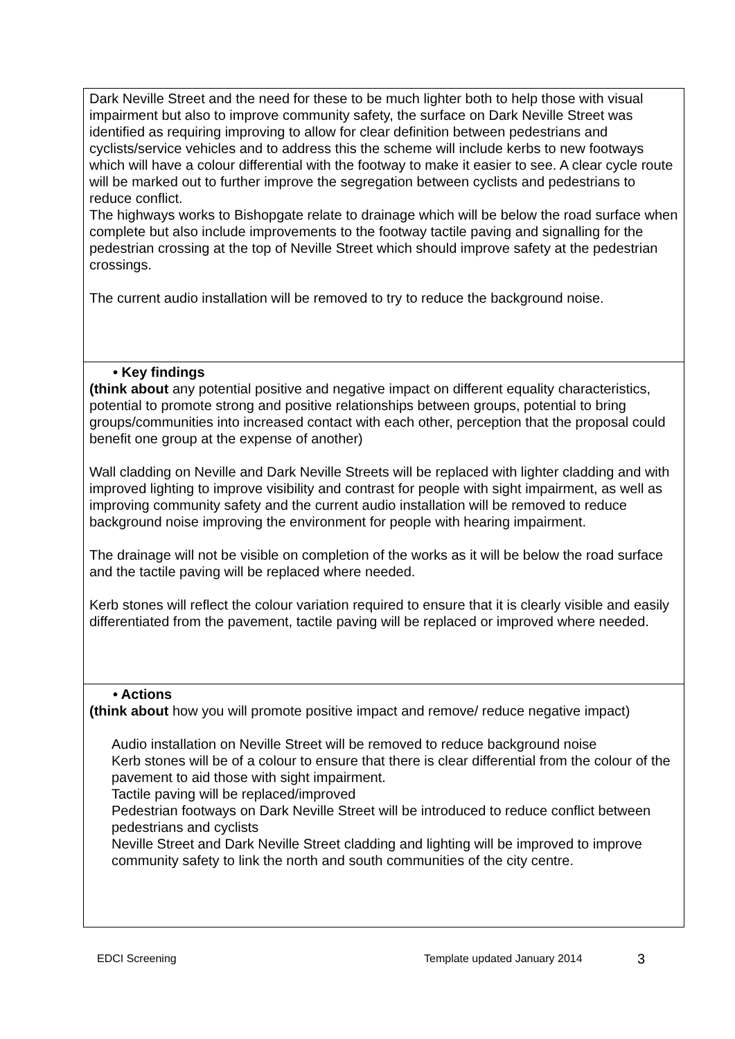| Dark Neville Street and the need for these to be much lighter both to help those with visual impairment but also to improve community safety, the surface on Dark Neville Street was identified as requiring improving to allow for clear definition between pedestrians and cyclists/service vehicles and to address this the scheme will include kerbs to new footways which will have a colour differential with the footway to make it easier to see. A clear cycle route will be marked out to further improve the segregation between cyclists and pedestrians to reduce conflict. The highways works to Bishopgate relate to drainage which will be below the road surface when complete but also include improvements to the footway tactile paving and signalling for the pedestrian crossing at the top of Neville Street which should improve safety at the pedestrian crossings. The current audio installation will be removed to try to reduce the background noise. |
| • Key findings (think about any potential positive and negative impact on different equality characteristics, potential to promote strong and positive relationships between groups, potential to bring groups/communities into increased contact with each other, perception that the proposal could benefit one group at the expense of another) Wall cladding on Neville and Dark Neville Streets will be replaced with lighter cladding and with improved lighting to improve visibility and contrast for people with sight impairment, as well as improving community safety and the current audio installation will be removed to reduce background noise improving the environment for people with hearing impairment. The drainage will not be visible on completion of the works as it will be below the road surface and the tactile paving will be replaced where needed. Kerb stones will reflect the colour variation required to ensure that it is clearly visible and easily differentiated from the pavement, tactile paving will be replaced or improved where needed. |
| • Actions (think about how you will promote positive impact and remove/ reduce negative impact) Audio installation on Neville Street will be removed to reduce background noise Kerb stones will be of a colour to ensure that there is clear differential from the colour of the pavement to aid those with sight impairment. Tactile paving will be replaced/improved Pedestrian footways on Dark Neville Street will be introduced to reduce conflict between pedestrians and cyclists Neville Street and Dark Neville Street cladding and lighting will be improved to improve community safety to link the north and south communities of the city centre. |
EDCI Screening Template updated January 2014 3